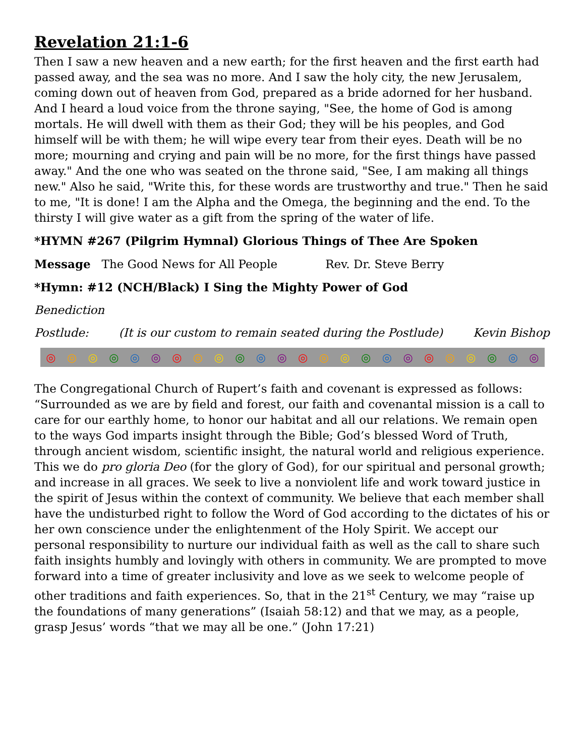Revelation 21:1-6
Then I saw a new heaven and a new earth; for the first heaven and the first earth had passed away, and the sea was no more. And I saw the holy city, the new Jerusalem, coming down out of heaven from God, prepared as a bride adorned for her husband. And I heard a loud voice from the throne saying, "See, the home of God is among mortals. He will dwell with them as their God; they will be his peoples, and God himself will be with them; he will wipe every tear from their eyes. Death will be no more; mourning and crying and pain will be no more, for the first things have passed away." And the one who was seated on the throne said, "See, I am making all things new." Also he said, "Write this, for these words are trustworthy and true." Then he said to me, "It is done! I am the Alpha and the Omega, the beginning and the end. To the thirsty I will give water as a gift from the spring of the water of life.
*HYMN #267 (Pilgrim Hymnal) Glorious Things of Thee Are Spoken
Message The Good News for All People Rev. Dr. Steve Berry
*Hymn: #12 (NCH/Black) I Sing the Mighty Power of God
Benediction
Postlude: (It is our custom to remain seated during the Postlude) Kevin Bishop
◎ ◎ ◎ ◎ ◎ ◎ ◎ ◎ ◎ ◎ ◎ ◎ ◎ ◎ ◎ ◎ ◎ ◎ ◎ ◎ ◎ ◎ ◎ ◎
The Congregational Church of Rupert’s faith and covenant is expressed as follows: “Surrounded as we are by field and forest, our faith and covenantal mission is a call to care for our earthly home, to honor our habitat and all our relations. We remain open to the ways God imparts insight through the Bible; God’s blessed Word of Truth, through ancient wisdom, scientific insight, the natural world and religious experience. This we do pro gloria Deo (for the glory of God), for our spiritual and personal growth; and increase in all graces. We seek to live a nonviolent life and work toward justice in the spirit of Jesus within the context of community. We believe that each member shall have the undisturbed right to follow the Word of God according to the dictates of his or her own conscience under the enlightenment of the Holy Spirit. We accept our personal responsibility to nurture our individual faith as well as the call to share such faith insights humbly and lovingly with others in community. We are prompted to move forward into a time of greater inclusivity and love as we seek to welcome people of other traditions and faith experiences. So, that in the 21<sup>st</sup> Century, we may “raise up the foundations of many generations” (Isaiah 58:12) and that we may, as a people, grasp Jesus’ words “that we may all be one.” (John 17:21)